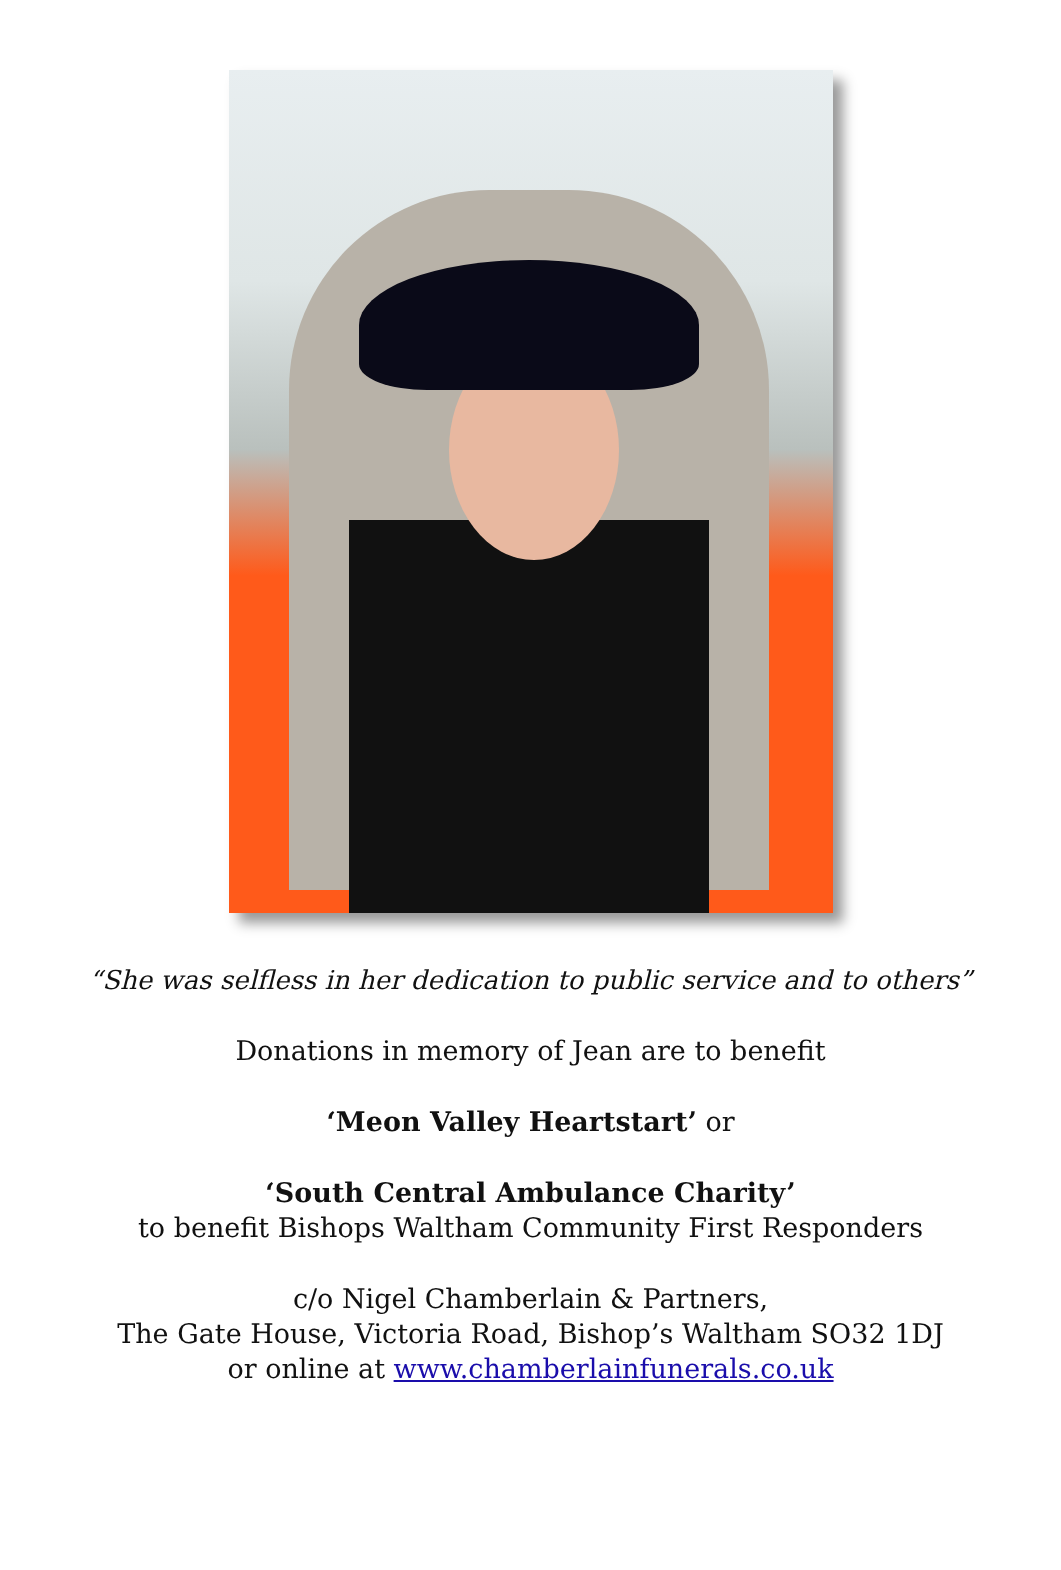“She was selfless in her dedication to public service and to others”
Donations in memory of Jean are to benefit
‘Meon Valley Heartstart’ or
‘South Central Ambulance Charity’
to benefit Bishops Waltham Community First Responders
c/o Nigel Chamberlain & Partners,
The Gate House, Victoria Road, Bishop’s Waltham SO32 1DJ
or online at www.chamberlainfunerals.co.uk